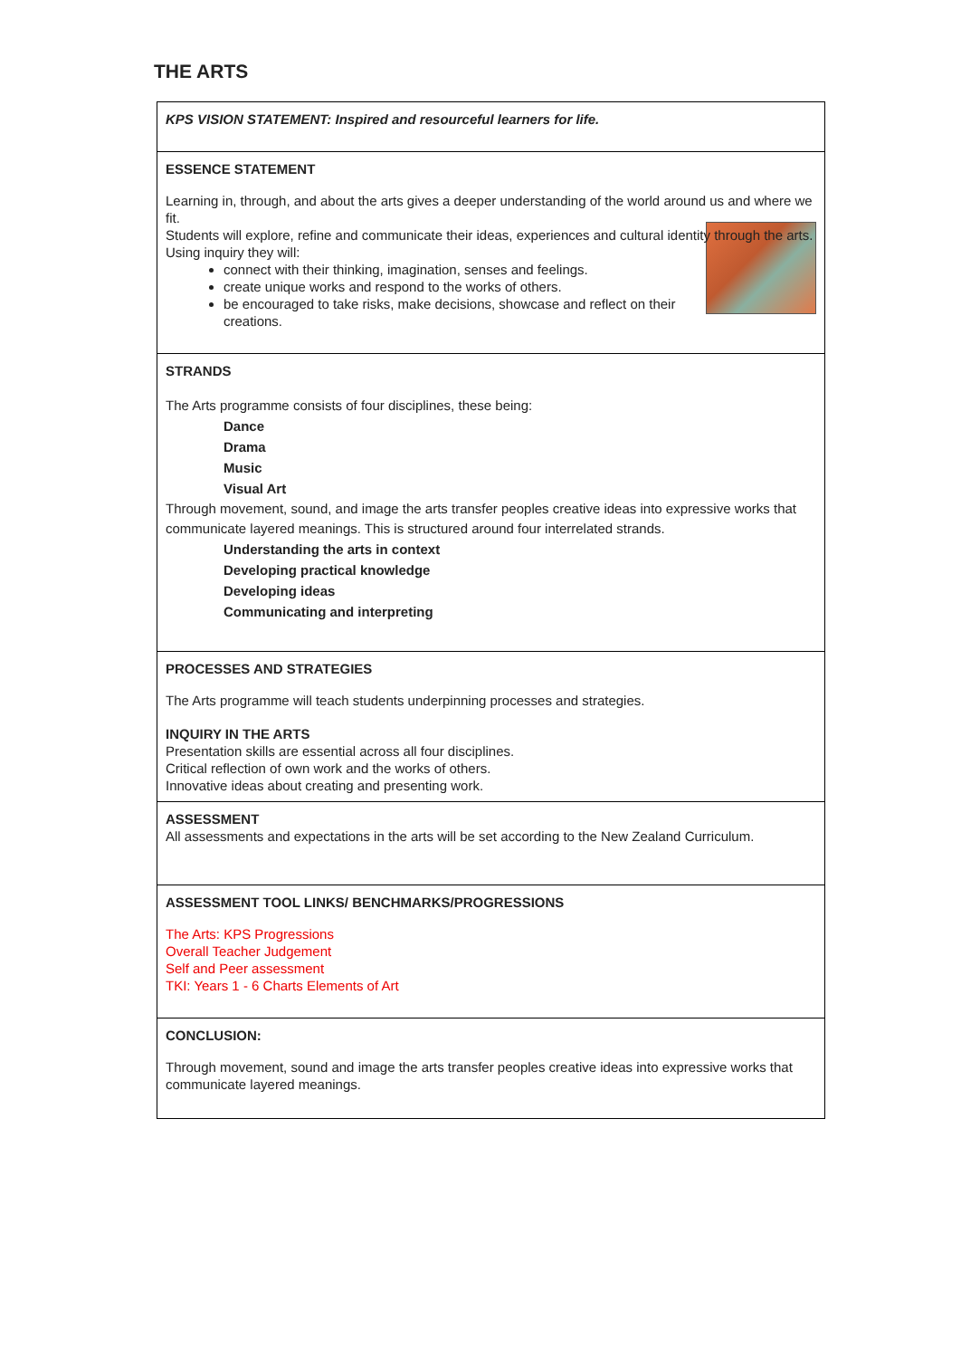THE ARTS
| KPS VISION STATEMENT: Inspired and resourceful learners for life. |
| ESSENCE STATEMENT Learning in, through, and about the arts gives a deeper understanding of the world around us and where we fit. Students will explore, refine and communicate their ideas, experiences and cultural identity through the arts. Using inquiry they will: connect with their thinking, imagination, senses and feelings. create unique works and respond to the works of others. be encouraged to take risks, make decisions, showcase and reflect on their creations. |
| STRANDS The Arts programme consists of four disciplines, these being: Dance Drama Music Visual Art Through movement, sound, and image the arts transfer peoples creative ideas into expressive works that communicate layered meanings. This is structured around four interrelated strands. Understanding the arts in context Developing practical knowledge Developing ideas Communicating and interpreting |
| PROCESSES AND STRATEGIES The Arts programme will teach students underpinning processes and strategies. INQUIRY IN THE ARTS Presentation skills are essential across all four disciplines. Critical reflection of own work and the works of others. Innovative ideas about creating and presenting work. |
| ASSESSMENT All assessments and expectations in the arts will be set according to the New Zealand Curriculum. |
| ASSESSMENT TOOL LINKS/ BENCHMARKS/PROGRESSIONS The Arts: KPS Progressions Overall Teacher Judgement Self and Peer assessment TKI: Years 1 - 6 Charts Elements of Art |
| CONCLUSION: Through movement, sound and image the arts transfer peoples creative ideas into expressive works that communicate layered meanings. |